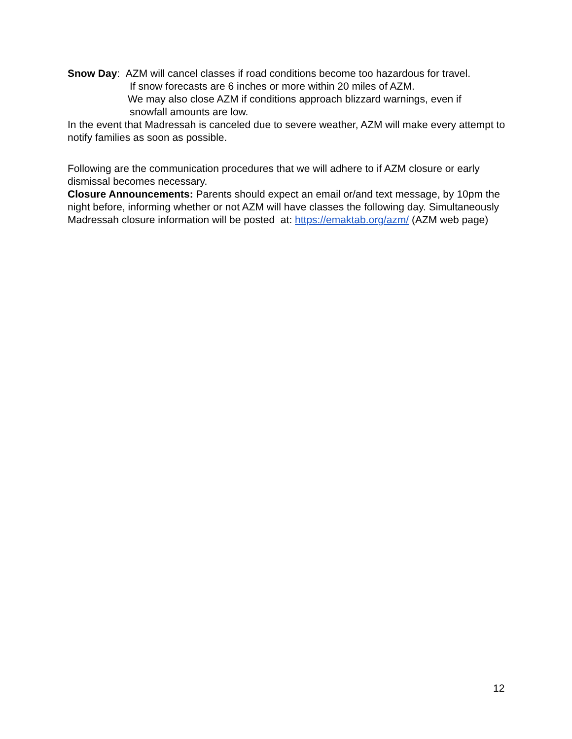Snow Day: AZM will cancel classes if road conditions become too hazardous for travel.
If snow forecasts are 6 inches or more within 20 miles of AZM.
We may also close AZM if conditions approach blizzard warnings, even if
snowfall amounts are low.
In the event that Madressah is canceled due to severe weather, AZM will make every attempt to notify families as soon as possible.
Following are the communication procedures that we will adhere to if AZM closure or early dismissal becomes necessary.
Closure Announcements: Parents should expect an email or/and text message, by 10pm the night before, informing whether or not AZM will have classes the following day. Simultaneously Madressah closure information will be posted at: https://emaktab.org/azm/ (AZM web page)
12